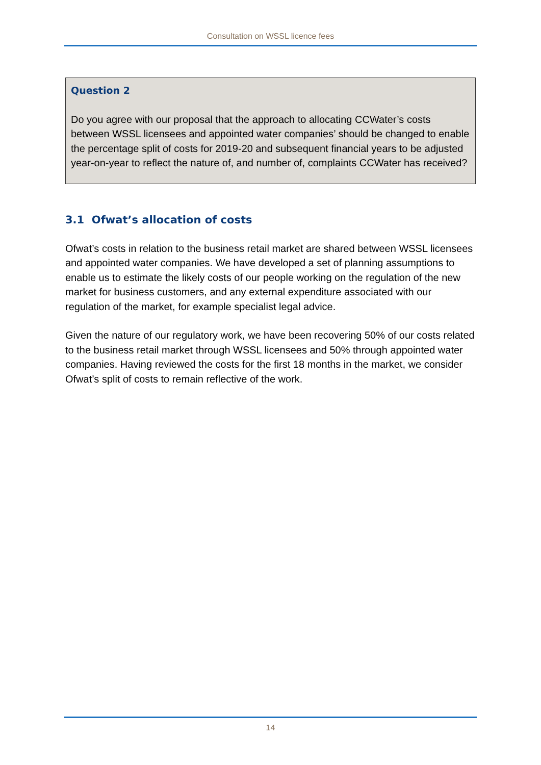Consultation on WSSL licence fees
Question 2
Do you agree with our proposal that the approach to allocating CCWater’s costs between WSSL licensees and appointed water companies’ should be changed to enable the percentage split of costs for 2019-20 and subsequent financial years to be adjusted year-on-year to reflect the nature of, and number of, complaints CCWater has received?
3.1 Ofwat’s allocation of costs
Ofwat’s costs in relation to the business retail market are shared between WSSL licensees and appointed water companies. We have developed a set of planning assumptions to enable us to estimate the likely costs of our people working on the regulation of the new market for business customers, and any external expenditure associated with our regulation of the market, for example specialist legal advice.
Given the nature of our regulatory work, we have been recovering 50% of our costs related to the business retail market through WSSL licensees and 50% through appointed water companies. Having reviewed the costs for the first 18 months in the market, we consider Ofwat’s split of costs to remain reflective of the work.
14